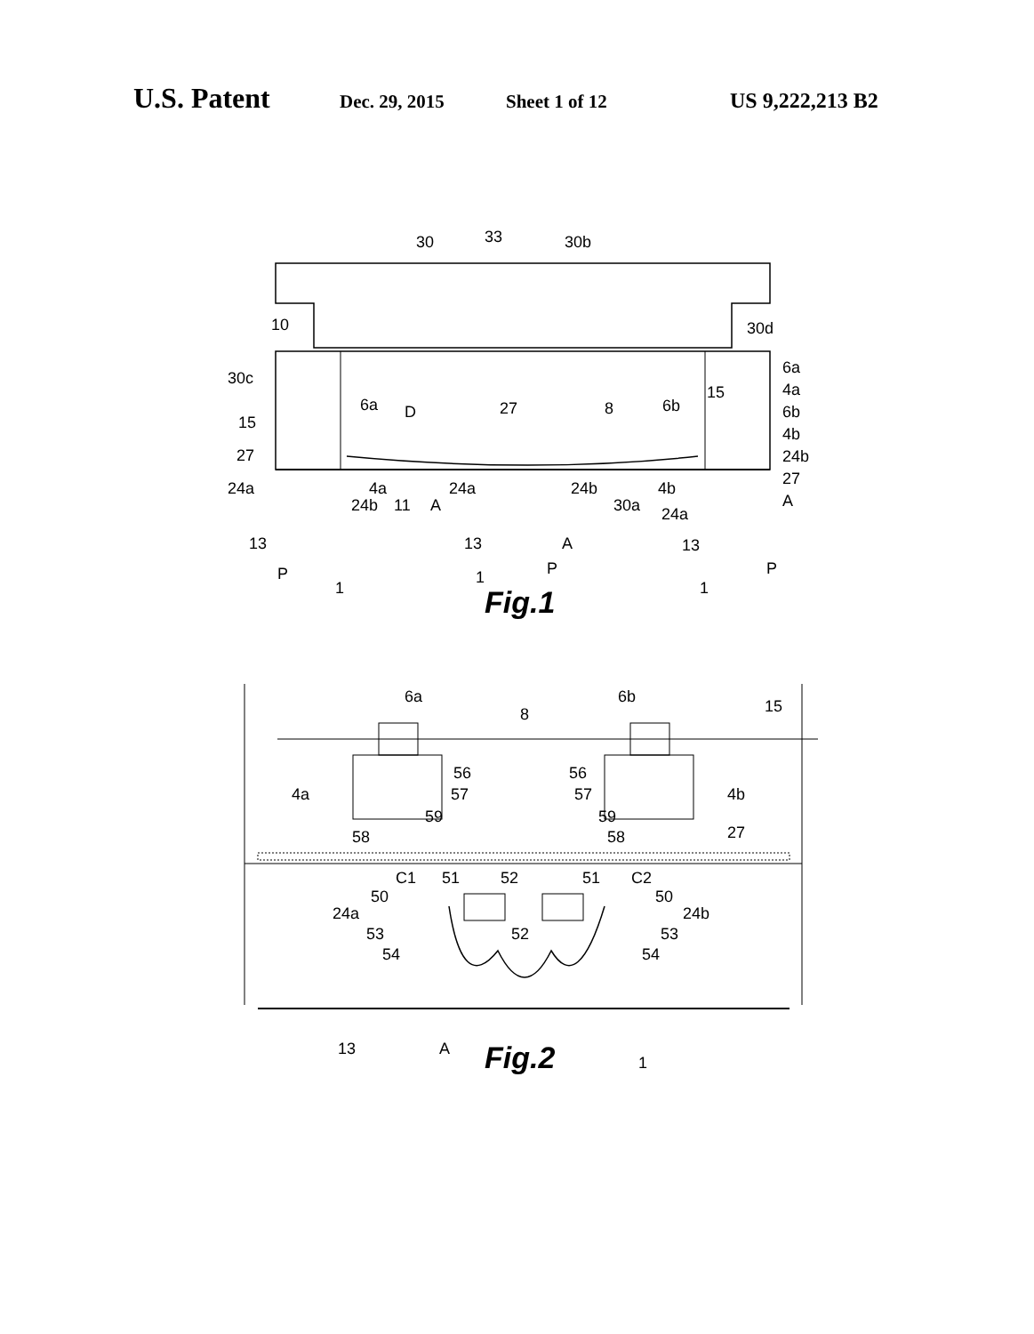U.S. Patent Dec. 29, 2015 Sheet 1 of 12 US 9,222,213 B2
30
33
30b
10
30d
30c
6a
D
27
8
6b
15
27
24a
4a
24a
24b
4b
6a
4a
6b
4b
24b
27
A
15
24b
11
A
30a
24a
13
13
A
13
P
P
P
1
1
1
Fig.1
6a
6b
15
8
56
56
4a
4b
57
57
59
59
58
58
27
C1
51
52
51
C2
50
50
24a
24b
52
53
53
54
54
13
A
1
Fig.2